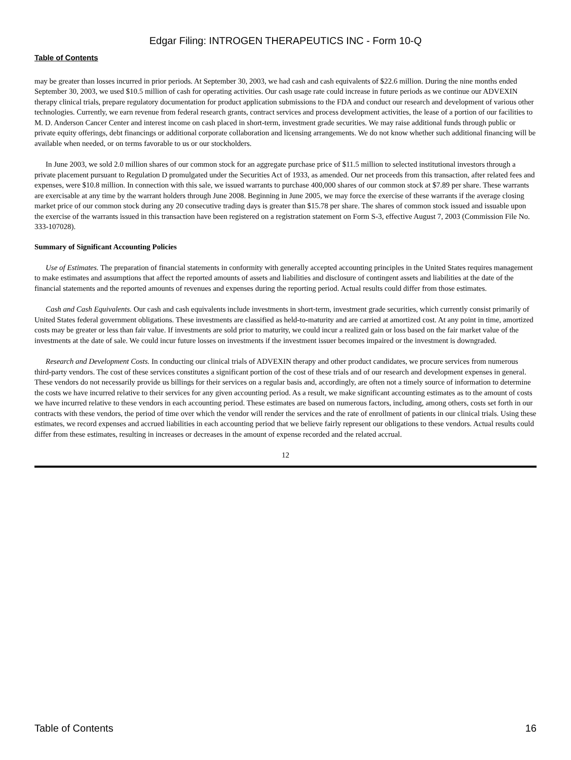Edgar Filing: INTROGEN THERAPEUTICS INC - Form 10-Q
Table of Contents
may be greater than losses incurred in prior periods. At September 30, 2003, we had cash and cash equivalents of $22.6 million. During the nine months ended September 30, 2003, we used $10.5 million of cash for operating activities. Our cash usage rate could increase in future periods as we continue our ADVEXIN therapy clinical trials, prepare regulatory documentation for product application submissions to the FDA and conduct our research and development of various other technologies. Currently, we earn revenue from federal research grants, contract services and process development activities, the lease of a portion of our facilities to M. D. Anderson Cancer Center and interest income on cash placed in short-term, investment grade securities. We may raise additional funds through public or private equity offerings, debt financings or additional corporate collaboration and licensing arrangements. We do not know whether such additional financing will be available when needed, or on terms favorable to us or our stockholders.
In June 2003, we sold 2.0 million shares of our common stock for an aggregate purchase price of $11.5 million to selected institutional investors through a private placement pursuant to Regulation D promulgated under the Securities Act of 1933, as amended. Our net proceeds from this transaction, after related fees and expenses, were $10.8 million. In connection with this sale, we issued warrants to purchase 400,000 shares of our common stock at $7.89 per share. These warrants are exercisable at any time by the warrant holders through June 2008. Beginning in June 2005, we may force the exercise of these warrants if the average closing market price of our common stock during any 20 consecutive trading days is greater than $15.78 per share. The shares of common stock issued and issuable upon the exercise of the warrants issued in this transaction have been registered on a registration statement on Form S-3, effective August 7, 2003 (Commission File No. 333-107028).
Summary of Significant Accounting Policies
Use of Estimates. The preparation of financial statements in conformity with generally accepted accounting principles in the United States requires management to make estimates and assumptions that affect the reported amounts of assets and liabilities and disclosure of contingent assets and liabilities at the date of the financial statements and the reported amounts of revenues and expenses during the reporting period. Actual results could differ from those estimates.
Cash and Cash Equivalents. Our cash and cash equivalents include investments in short-term, investment grade securities, which currently consist primarily of United States federal government obligations. These investments are classified as held-to-maturity and are carried at amortized cost. At any point in time, amortized costs may be greater or less than fair value. If investments are sold prior to maturity, we could incur a realized gain or loss based on the fair market value of the investments at the date of sale. We could incur future losses on investments if the investment issuer becomes impaired or the investment is downgraded.
Research and Development Costs. In conducting our clinical trials of ADVEXIN therapy and other product candidates, we procure services from numerous third-party vendors. The cost of these services constitutes a significant portion of the cost of these trials and of our research and development expenses in general. These vendors do not necessarily provide us billings for their services on a regular basis and, accordingly, are often not a timely source of information to determine the costs we have incurred relative to their services for any given accounting period. As a result, we make significant accounting estimates as to the amount of costs we have incurred relative to these vendors in each accounting period. These estimates are based on numerous factors, including, among others, costs set forth in our contracts with these vendors, the period of time over which the vendor will render the services and the rate of enrollment of patients in our clinical trials. Using these estimates, we record expenses and accrued liabilities in each accounting period that we believe fairly represent our obligations to these vendors. Actual results could differ from these estimates, resulting in increases or decreases in the amount of expense recorded and the related accrual.
12
Table of Contents 16